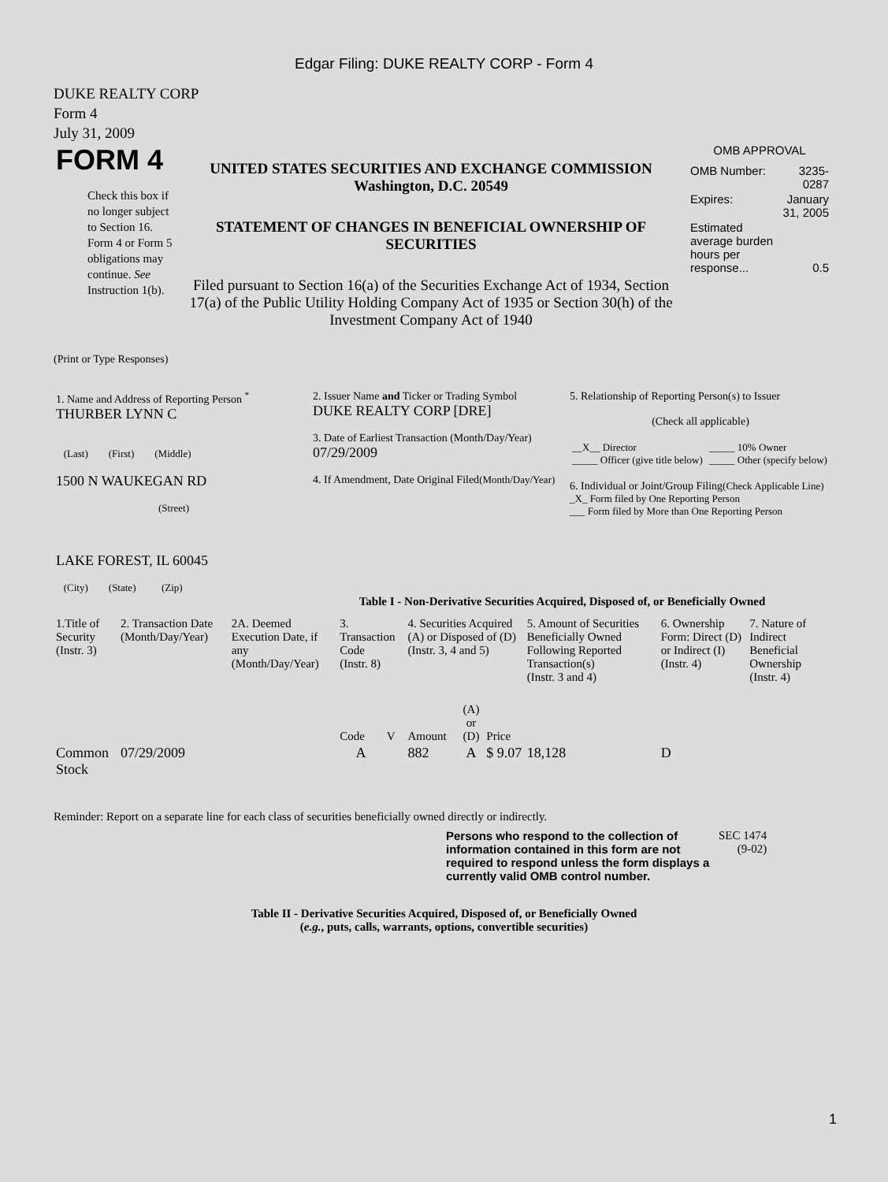Edgar Filing: DUKE REALTY CORP - Form 4
DUKE REALTY CORP
Form 4
July 31, 2009
| FORM 4 Check this box if no longer subject to Section 16. Form 4 or Form 5 obligations may continue. See Instruction 1(b). | UNITED STATES SECURITIES AND EXCHANGE COMMISSION Washington, D.C. 20549 STATEMENT OF CHANGES IN BENEFICIAL OWNERSHIP OF SECURITIES Filed pursuant to Section 16(a) of the Securities Exchange Act of 1934, Section 17(a) of the Public Utility Holding Company Act of 1935 or Section 30(h) of the Investment Company Act of 1940 | OMB APPROVAL / OMB Number: / 3235-0287 / / Expires: / January 31, 2005 / / Estimated average burden hours per response... / 0.5 / |
(Print or Type Responses)
| 1. Name and Address of Reporting Person <sup>*</sup> THURBER LYNN C (Last) (First) (Middle) 1500 N WAUKEGAN RD (Street) LAKE FOREST, IL 60045 (City) (State) (Zip) | 2. Issuer Name and Ticker or Trading Symbol DUKE REALTY CORP [DRE] 3. Date of Earliest Transaction (Month/Day/Year) 07/29/2009 4. If Amendment, Date Original Filed (Month/Day/Year) | 5. Relationship of Reporting Person(s) to Issuer (Check all applicable) / __X__ Director _____ Officer (give title below) / _____ 10% Owner _____ Other (specify below) / 6. Individual or Joint/Group Filing (Check Applicable Line) _X_ Form filed by One Reporting Person ___ Form filed by More than One Reporting Person |
Table I - Non-Derivative Securities Acquired, Disposed of, or Beneficially Owned
| 1.Title of Security (Instr. 3) | 2. Transaction Date (Month/Day/Year) | 2A. Deemed Execution Date, if any (Month/Day/Year) | 3. Transaction Code (Instr. 8) | | 4. Securities Acquired (A) or Disposed of (D) (Instr. 3, 4 and 5) | | | 5. Amount of Securities Beneficially Owned Following Reported Transaction(s) (Instr. 3 and 4) | 6. Ownership Form: Direct (D) or Indirect (I) (Instr. 4) | 7. Nature of Indirect Beneficial Ownership (Instr. 4) |
| | | | Code | V | Amount | (A) or (D) | Price | | | |
| Common Stock | 07/29/2009 | | A | | 882 | A | $ 9.07 | 18,128 | D | |
Reminder: Report on a separate line for each class of securities beneficially owned directly or indirectly.
| Persons who respond to the collection of information contained in this form are not required to respond unless the form displays a currently valid OMB control number. | SEC 1474 (9-02) |
Table II - Derivative Securities Acquired, Disposed of, or Beneficially Owned
(e.g., puts, calls, warrants, options, convertible securities)
1